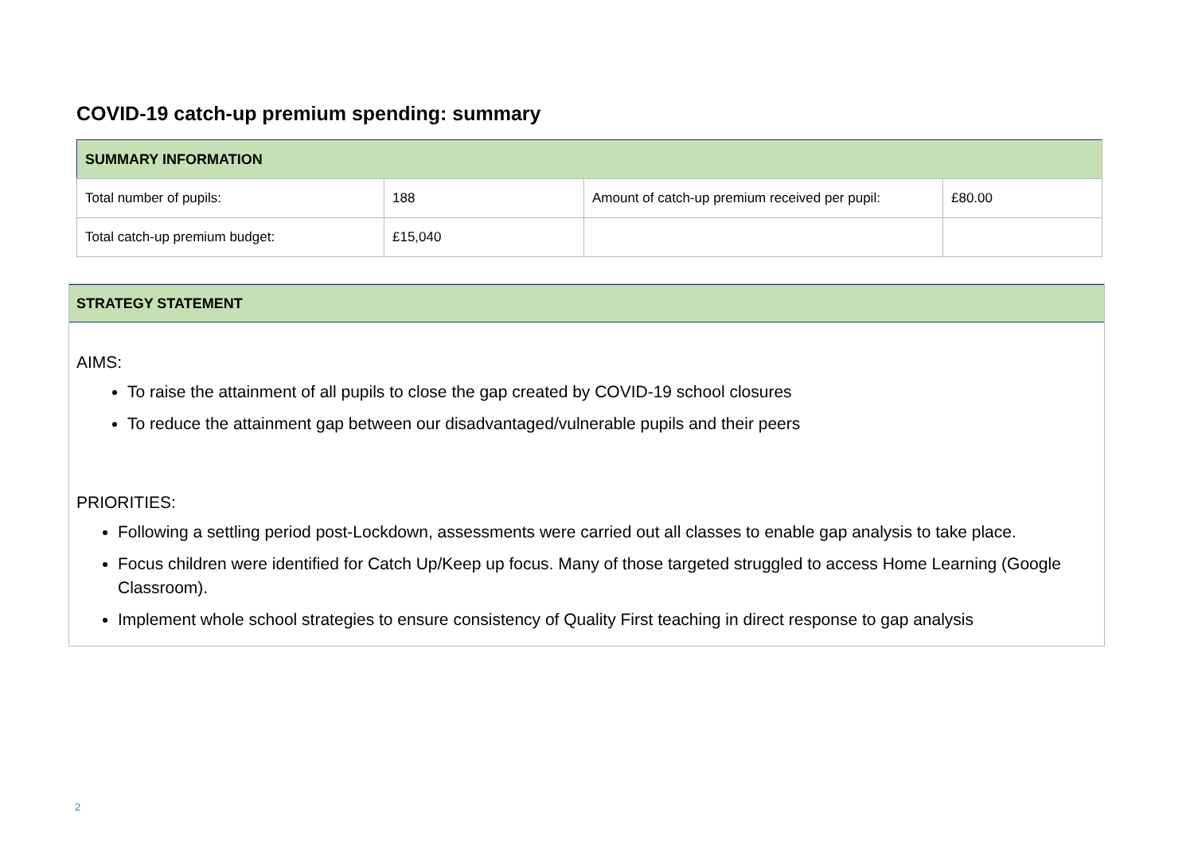COVID-19 catch-up premium spending: summary
| SUMMARY INFORMATION | | | |
| --- | --- | --- | --- |
| Total number of pupils: | 188 | Amount of catch-up premium received per pupil: | £80.00 |
| Total catch-up premium budget: | £15,040 | | |
STRATEGY STATEMENT
AIMS:
To raise the attainment of all pupils to close the gap created by COVID-19 school closures
To reduce the attainment gap between our disadvantaged/vulnerable pupils and their peers
PRIORITIES:
Following a settling period post-Lockdown, assessments were carried out all classes to enable gap analysis to take place.
Focus children were identified for Catch Up/Keep up focus. Many of those targeted struggled to access Home Learning (Google Classroom).
Implement whole school strategies to ensure consistency of Quality First teaching in direct response to gap analysis
2